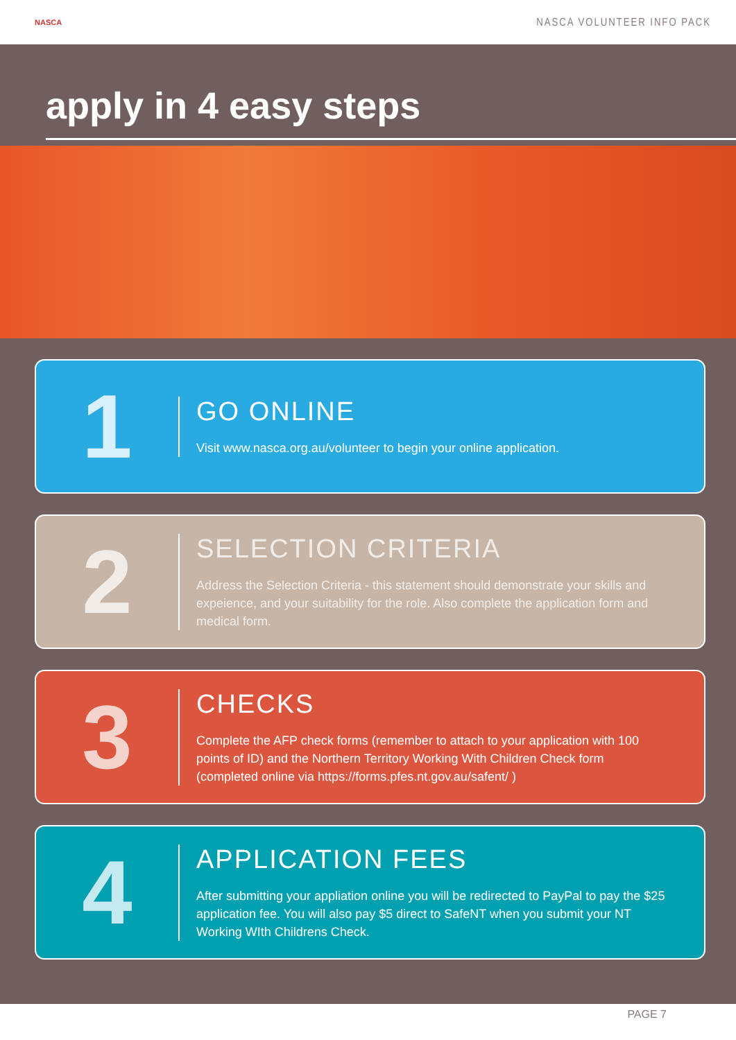NASCA
NASCA VOLUNTEER INFO PACK
apply in 4 easy steps
1
GO ONLINE
Visit www.nasca.org.au/volunteer to begin your online application.
2
SELECTION CRITERIA
Address the Selection Criteria - this statement should demonstrate your skills and expeience, and your suitability for the role. Also complete the application form and medical form.
3
CHECKS
Complete the AFP check forms (remember to attach to your application with 100 points of ID) and the Northern Territory Working With Children Check form (completed online via https://forms.pfes.nt.gov.au/safent/ )
4
APPLICATION FEES
After submitting your appliation online you will be redirected to PayPal to pay the $25 application fee. You will also pay $5 direct to SafeNT when you submit your NT Working WIth Childrens Check.
PAGE 7